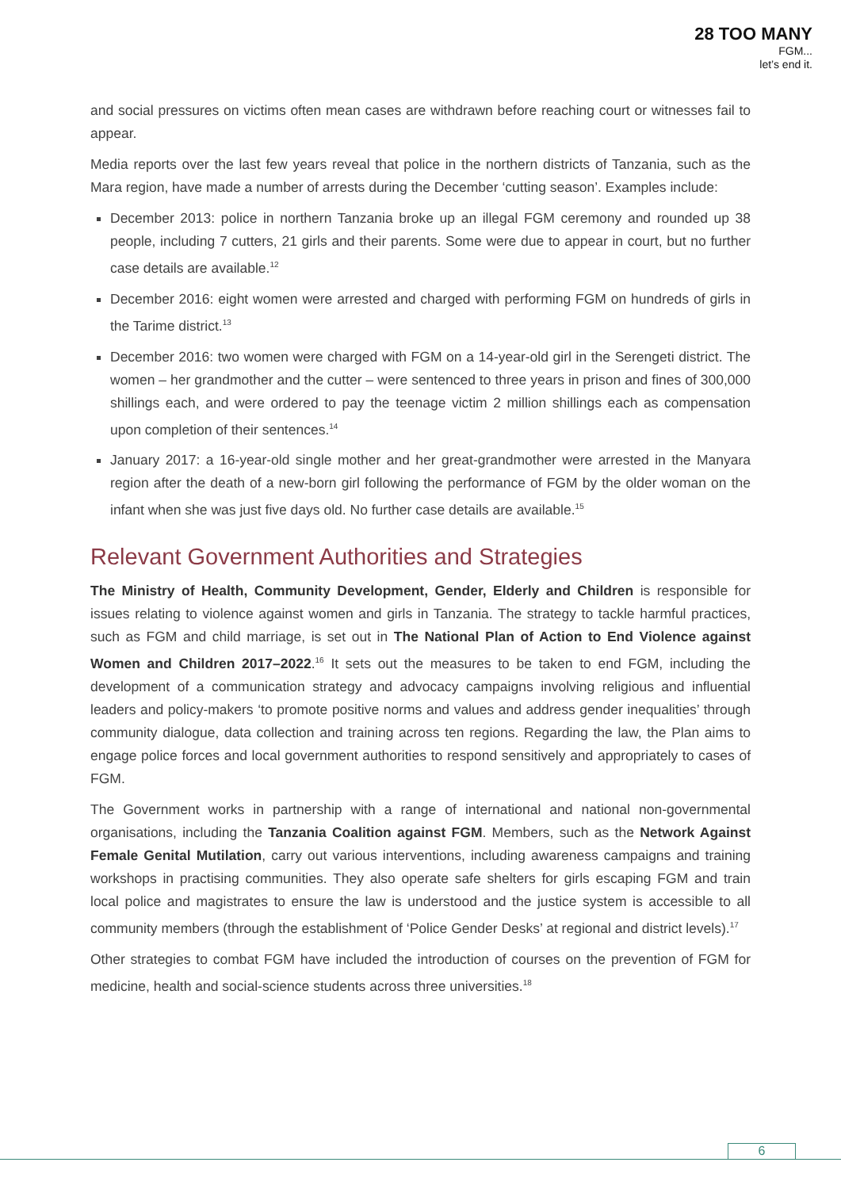28 TOO MANY
FGM...
let’s end it.
and social pressures on victims often mean cases are withdrawn before reaching court or witnesses fail to appear.
Media reports over the last few years reveal that police in the northern districts of Tanzania, such as the Mara region, have made a number of arrests during the December ‘cutting season’. Examples include:
December 2013: police in northern Tanzania broke up an illegal FGM ceremony and rounded up 38 people, including 7 cutters, 21 girls and their parents. Some were due to appear in court, but no further case details are available.<sup>12</sup>
December 2016: eight women were arrested and charged with performing FGM on hundreds of girls in the Tarime district.<sup>13</sup>
December 2016: two women were charged with FGM on a 14-year-old girl in the Serengeti district. The women – her grandmother and the cutter – were sentenced to three years in prison and fines of 300,000 shillings each, and were ordered to pay the teenage victim 2 million shillings each as compensation upon completion of their sentences.<sup>14</sup>
January 2017: a 16-year-old single mother and her great-grandmother were arrested in the Manyara region after the death of a new-born girl following the performance of FGM by the older woman on the infant when she was just five days old. No further case details are available.<sup>15</sup>
Relevant Government Authorities and Strategies
The Ministry of Health, Community Development, Gender, Elderly and Children is responsible for issues relating to violence against women and girls in Tanzania. The strategy to tackle harmful practices, such as FGM and child marriage, is set out in The National Plan of Action to End Violence against Women and Children 2017–2022.<sup>16</sup> It sets out the measures to be taken to end FGM, including the development of a communication strategy and advocacy campaigns involving religious and influential leaders and policy-makers ‘to promote positive norms and values and address gender inequalities’ through community dialogue, data collection and training across ten regions. Regarding the law, the Plan aims to engage police forces and local government authorities to respond sensitively and appropriately to cases of FGM.
The Government works in partnership with a range of international and national non-governmental organisations, including the Tanzania Coalition against FGM. Members, such as the Network Against Female Genital Mutilation, carry out various interventions, including awareness campaigns and training workshops in practising communities. They also operate safe shelters for girls escaping FGM and train local police and magistrates to ensure the law is understood and the justice system is accessible to all community members (through the establishment of ‘Police Gender Desks’ at regional and district levels).<sup>17</sup>
Other strategies to combat FGM have included the introduction of courses on the prevention of FGM for medicine, health and social-science students across three universities.<sup>18</sup>
6